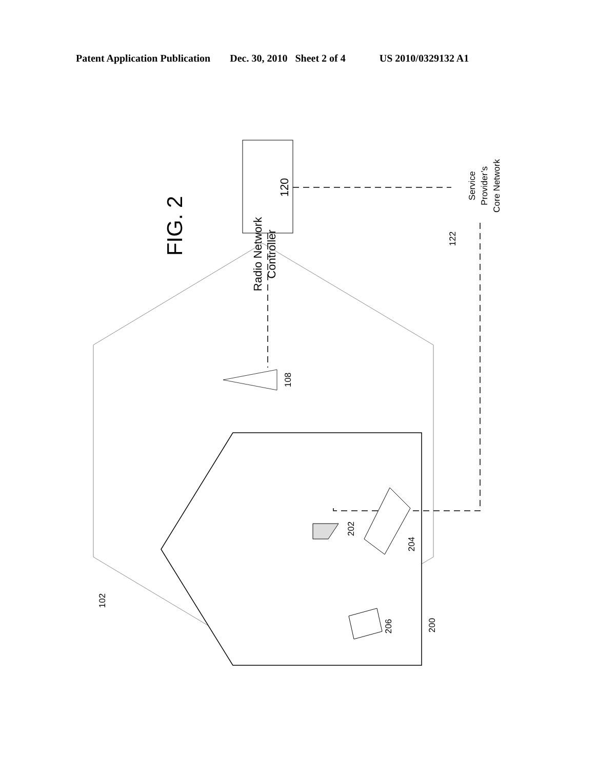Patent Application Publication Dec. 30, 2010 Sheet 2 of 4 US 2010/0329132 A1
Radio Network
Controller
120
FIG. 2
Service
Provider’s
Core Network
122
108
202
204
206
200
102